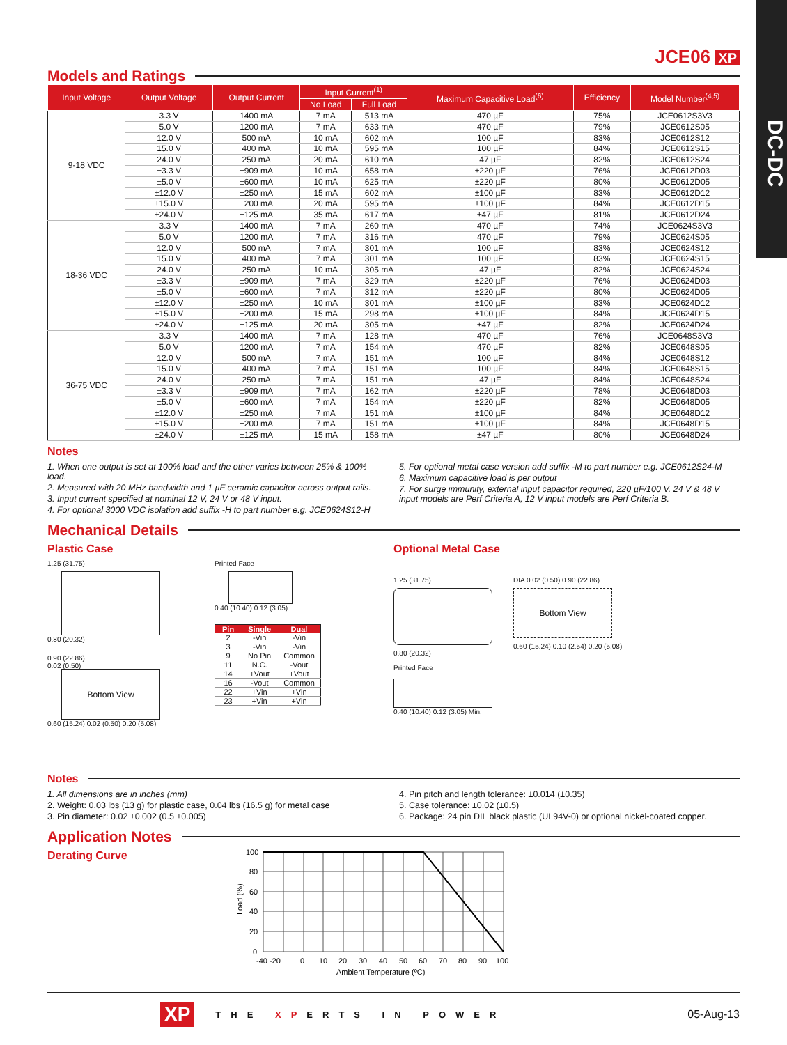DC-DC
JCE06 XP
Models and Ratings
| Input Voltage | Output Voltage | Output Current | Input Current<sup>(1)</sup> | | Maximum Capacitive Load<sup>(6)</sup> | Efficiency | Model Number<sup>(4,5)</sup> |
| --- | --- | --- | --- | --- | --- | --- | --- |
| | | | No Load | Full Load | | | |
| 9-18 VDC | 3.3 V | 1400 mA | 7 mA | 513 mA | 470 µF | 75% | JCE0612S3V3 |
| | 5.0 V | 1200 mA | 7 mA | 633 mA | 470 µF | 79% | JCE0612S05 |
| | 12.0 V | 500 mA | 10 mA | 602 mA | 100 µF | 83% | JCE0612S12 |
| | 15.0 V | 400 mA | 10 mA | 595 mA | 100 µF | 84% | JCE0612S15 |
| | 24.0 V | 250 mA | 20 mA | 610 mA | 47 µF | 82% | JCE0612S24 |
| | ±3.3 V | ±909 mA | 10 mA | 658 mA | ±220 µF | 76% | JCE0612D03 |
| | ±5.0 V | ±600 mA | 10 mA | 625 mA | ±220 µF | 80% | JCE0612D05 |
| | ±12.0 V | ±250 mA | 15 mA | 602 mA | ±100 µF | 83% | JCE0612D12 |
| | ±15.0 V | ±200 mA | 20 mA | 595 mA | ±100 µF | 84% | JCE0612D15 |
| | ±24.0 V | ±125 mA | 35 mA | 617 mA | ±47 µF | 81% | JCE0612D24 |
| 18-36 VDC | 3.3 V | 1400 mA | 7 mA | 260 mA | 470 µF | 74% | JCE0624S3V3 |
| | 5.0 V | 1200 mA | 7 mA | 316 mA | 470 µF | 79% | JCE0624S05 |
| | 12.0 V | 500 mA | 7 mA | 301 mA | 100 µF | 83% | JCE0624S12 |
| | 15.0 V | 400 mA | 7 mA | 301 mA | 100 µF | 83% | JCE0624S15 |
| | 24.0 V | 250 mA | 10 mA | 305 mA | 47 µF | 82% | JCE0624S24 |
| | ±3.3 V | ±909 mA | 7 mA | 329 mA | ±220 µF | 76% | JCE0624D03 |
| | ±5.0 V | ±600 mA | 7 mA | 312 mA | ±220 µF | 80% | JCE0624D05 |
| | ±12.0 V | ±250 mA | 10 mA | 301 mA | ±100 µF | 83% | JCE0624D12 |
| | ±15.0 V | ±200 mA | 15 mA | 298 mA | ±100 µF | 84% | JCE0624D15 |
| | ±24.0 V | ±125 mA | 20 mA | 305 mA | ±47 µF | 82% | JCE0624D24 |
| 36-75 VDC | 3.3 V | 1400 mA | 7 mA | 128 mA | 470 µF | 76% | JCE0648S3V3 |
| | 5.0 V | 1200 mA | 7 mA | 154 mA | 470 µF | 82% | JCE0648S05 |
| | 12.0 V | 500 mA | 7 mA | 151 mA | 100 µF | 84% | JCE0648S12 |
| | 15.0 V | 400 mA | 7 mA | 151 mA | 100 µF | 84% | JCE0648S15 |
| | 24.0 V | 250 mA | 7 mA | 151 mA | 47 µF | 84% | JCE0648S24 |
| | ±3.3 V | ±909 mA | 7 mA | 162 mA | ±220 µF | 78% | JCE0648D03 |
| | ±5.0 V | ±600 mA | 7 mA | 154 mA | ±220 µF | 82% | JCE0648D05 |
| | ±12.0 V | ±250 mA | 7 mA | 151 mA | ±100 µF | 84% | JCE0648D12 |
| | ±15.0 V | ±200 mA | 7 mA | 151 mA | ±100 µF | 84% | JCE0648D15 |
| | ±24.0 V | ±125 mA | 15 mA | 158 mA | ±47 µF | 80% | JCE0648D24 |
Notes
1. When one output is set at 100% load and the other varies between 25% & 100% load.
2. Measured with 20 MHz bandwidth and 1 µF ceramic capacitor across output rails.
3. Input current specified at nominal 12 V, 24 V or 48 V input.
4. For optional 3000 VDC isolation add suffix -H to part number e.g. JCE0624S12-H
5. For optional metal case version add suffix -M to part number e.g. JCE0612S24-M
6. Maximum capacitive load is per output
7. For surge immunity, external input capacitor required, 220 µF/100 V. 24 V & 48 V input models are Perf Criteria A, 12 V input models are Perf Criteria B.
Mechanical Details
Plastic Case
1.25 (31.75)
0.80 (20.32)
0.90 (22.86)
0.02 (0.50)
Bottom View
0.60 (15.24) 0.02 (0.50) 0.20 (5.08)
Printed Face
0.40 (10.40) 0.12 (3.05)
| Pin | Single | Dual |
| --- | --- | --- |
| 2 | -Vin | -Vin |
| 3 | -Vin | -Vin |
| 9 | No Pin | Common |
| 11 | N.C. | -Vout |
| 14 | +Vout | +Vout |
| 16 | -Vout | Common |
| 22 | +Vin | +Vin |
| 23 | +Vin | +Vin |
Optional Metal Case
1.25 (31.75)
0.80 (20.32)
Printed Face
0.40 (10.40) 0.12 (3.05) Min.
DIA 0.02 (0.50) 0.90 (22.86)
Bottom View
0.60 (15.24) 0.10 (2.54) 0.20 (5.08)
Notes
1. All dimensions are in inches (mm)
2. Weight: 0.03 lbs (13 g) for plastic case, 0.04 lbs (16.5 g) for metal case
3. Pin diameter: 0.02 ±0.002 (0.5 ±0.005)
4. Pin pitch and length tolerance: ±0.014 (±0.35)
5. Case tolerance: ±0.02 (±0.5)
6. Package: 24 pin DIL black plastic (UL94V-0) or optional nickel-coated copper.
Application Notes
Derating Curve
Load (%)
100
80
60
40
20
0
-40 -20
0
10
20
30
40
50
60
70
80
90
100
Ambient Temperature (ºC)
XP THE XPERTS IN POWER 05-Aug-13